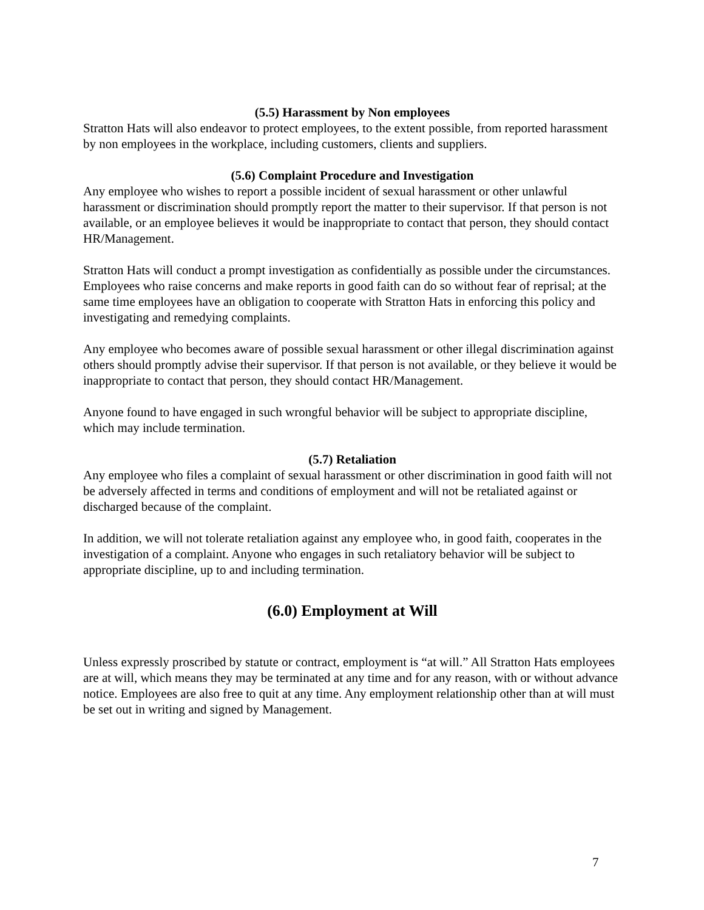(5.5) Harassment by Non employees
Stratton Hats will also endeavor to protect employees, to the extent possible, from reported harassment by non employees in the workplace, including customers, clients and suppliers.
(5.6) Complaint Procedure and Investigation
Any employee who wishes to report a possible incident of sexual harassment or other unlawful harassment or discrimination should promptly report the matter to their supervisor. If that person is not available, or an employee believes it would be inappropriate to contact that person, they should contact HR/Management.
Stratton Hats will conduct a prompt investigation as confidentially as possible under the circumstances. Employees who raise concerns and make reports in good faith can do so without fear of reprisal; at the same time employees have an obligation to cooperate with Stratton Hats in enforcing this policy and investigating and remedying complaints.
Any employee who becomes aware of possible sexual harassment or other illegal discrimination against others should promptly advise their supervisor. If that person is not available, or they believe it would be inappropriate to contact that person, they should contact HR/Management.
Anyone found to have engaged in such wrongful behavior will be subject to appropriate discipline, which may include termination.
(5.7) Retaliation
Any employee who files a complaint of sexual harassment or other discrimination in good faith will not be adversely affected in terms and conditions of employment and will not be retaliated against or discharged because of the complaint.
In addition, we will not tolerate retaliation against any employee who, in good faith, cooperates in the investigation of a complaint. Anyone who engages in such retaliatory behavior will be subject to appropriate discipline, up to and including termination.
(6.0) Employment at Will
Unless expressly proscribed by statute or contract, employment is “at will.” All Stratton Hats employees are at will, which means they may be terminated at any time and for any reason, with or without advance notice. Employees are also free to quit at any time. Any employment relationship other than at will must be set out in writing and signed by Management.
7